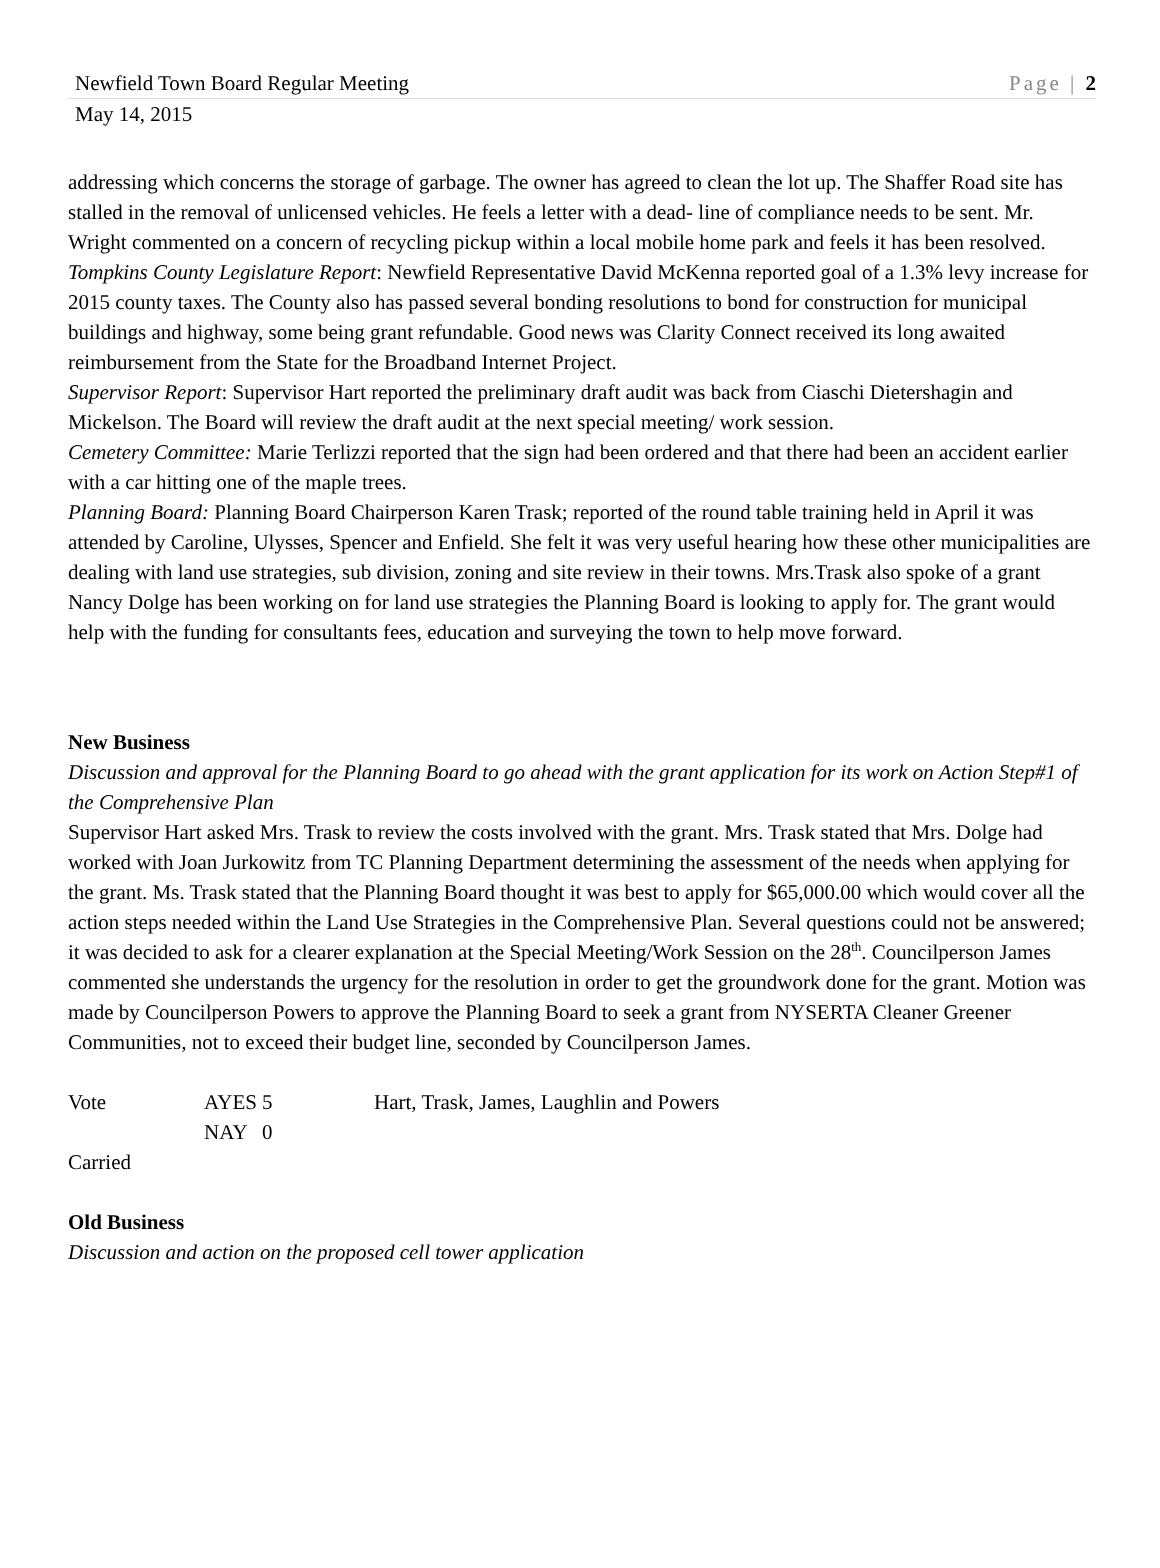Newfield Town Board Regular Meeting Page | 2
May 14, 2015
addressing which concerns the storage of garbage. The owner has agreed to clean the lot up. The Shaffer Road site has stalled in the removal of unlicensed vehicles. He feels a letter with a dead- line of compliance needs to be sent. Mr. Wright commented on a concern of recycling pickup within a local mobile home park and feels it has been resolved.
Tompkins County Legislature Report: Newfield Representative David McKenna reported goal of a 1.3% levy increase for 2015 county taxes. The County also has passed several bonding resolutions to bond for construction for municipal buildings and highway, some being grant refundable. Good news was Clarity Connect received its long awaited reimbursement from the State for the Broadband Internet Project.
Supervisor Report: Supervisor Hart reported the preliminary draft audit was back from Ciaschi Dietershagin and Mickelson. The Board will review the draft audit at the next special meeting/ work session.
Cemetery Committee: Marie Terlizzi reported that the sign had been ordered and that there had been an accident earlier with a car hitting one of the maple trees.
Planning Board: Planning Board Chairperson Karen Trask; reported of the round table training held in April it was attended by Caroline, Ulysses, Spencer and Enfield. She felt it was very useful hearing how these other municipalities are dealing with land use strategies, sub division, zoning and site review in their towns. Mrs.Trask also spoke of a grant Nancy Dolge has been working on for land use strategies the Planning Board is looking to apply for. The grant would help with the funding for consultants fees, education and surveying the town to help move forward.
New Business
Discussion and approval for the Planning Board to go ahead with the grant application for its work on Action Step#1 of the Comprehensive Plan
Supervisor Hart asked Mrs. Trask to review the costs involved with the grant. Mrs. Trask stated that Mrs. Dolge had worked with Joan Jurkowitz from TC Planning Department determining the assessment of the needs when applying for the grant. Ms. Trask stated that the Planning Board thought it was best to apply for $65,000.00 which would cover all the action steps needed within the Land Use Strategies in the Comprehensive Plan. Several questions could not be answered; it was decided to ask for a clearer explanation at the Special Meeting/Work Session on the 28<sup>th</sup>. Councilperson James commented she understands the urgency for the resolution in order to get the groundwork done for the grant. Motion was made by Councilperson Powers to approve the Planning Board to seek a grant from NYSERTA Cleaner Greener Communities, not to exceed their budget line, seconded by Councilperson James.
| Vote | AYES | 5 | Hart, Trask, James, Laughlin and Powers |
| | NAY | 0 | |
Carried
Old Business
Discussion and action on the proposed cell tower application